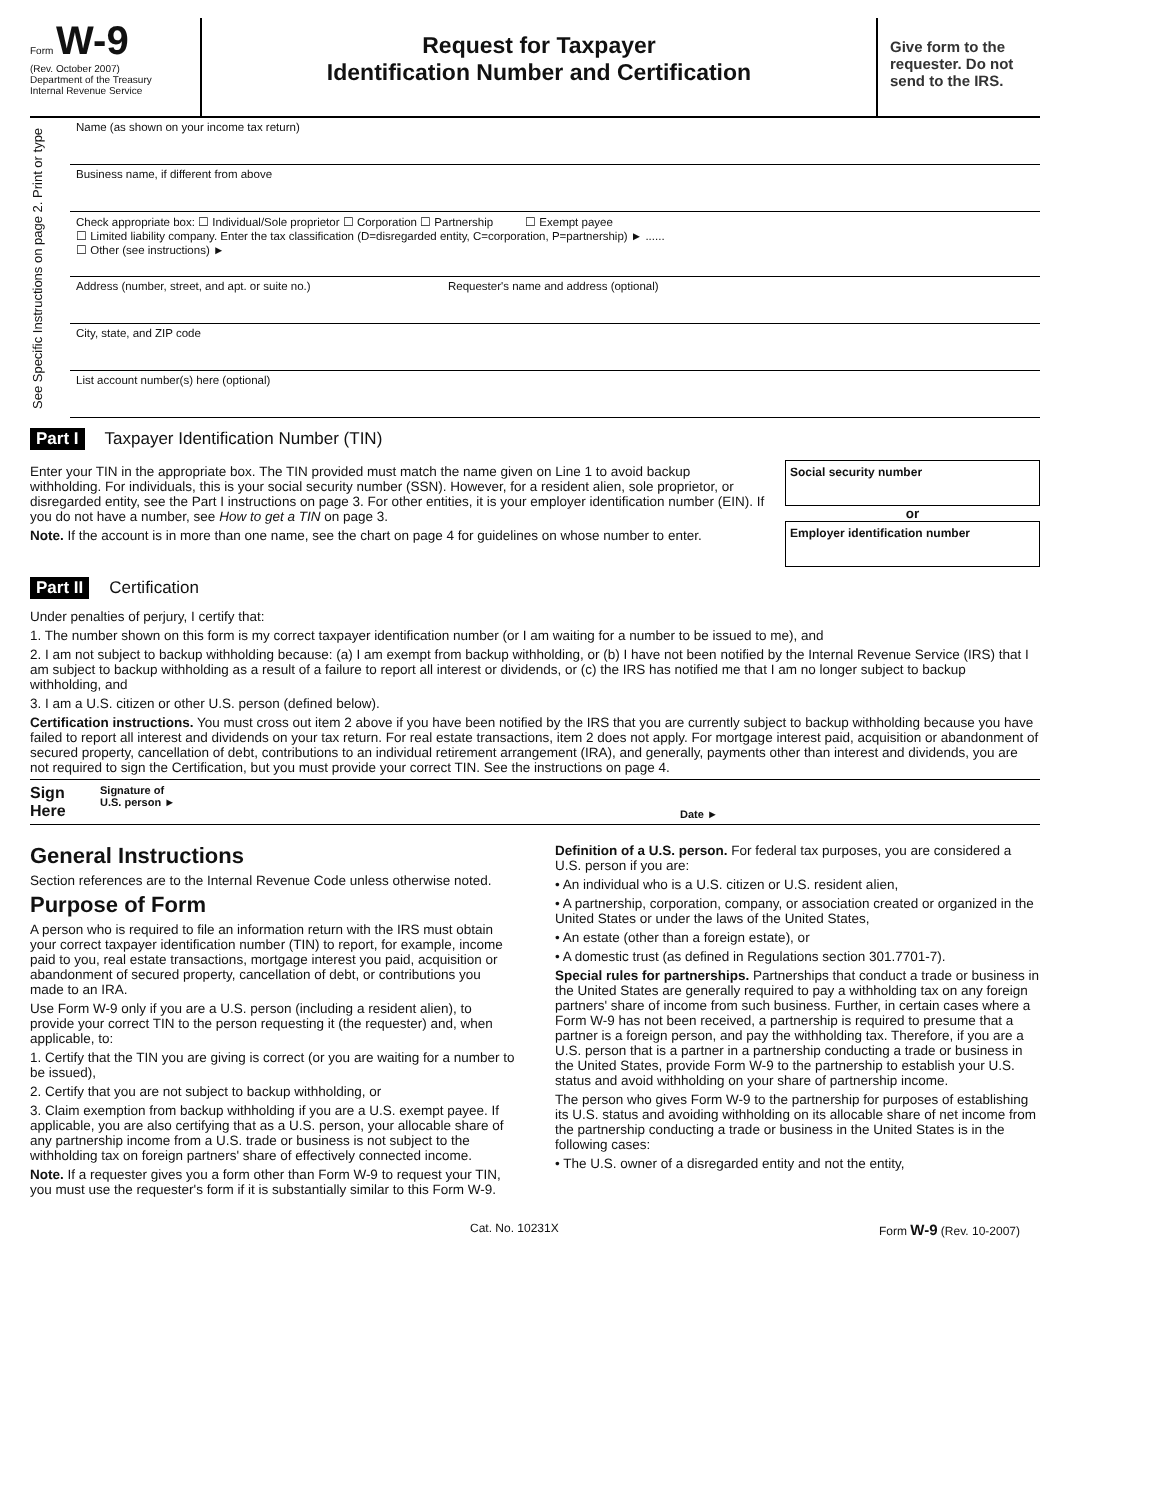Form W-9
(Rev. October 2007)
Department of the Treasury
Internal Revenue Service
Request for Taxpayer
Identification Number and Certification
Give form to the requester. Do not send to the IRS.
See Specific Instructions on page 2. Print or type
Name (as shown on your income tax return)
Business name, if different from above
Check appropriate box: ☐ Individual/Sole proprietor ☐ Corporation ☐ Partnership ☐ Exempt payee
☐ Limited liability company. Enter the tax classification (D=disregarded entity, C=corporation, P=partnership) ► ......
☐ Other (see instructions) ►
Address (number, street, and apt. or suite no.) Requester's name and address (optional)
City, state, and ZIP code
List account number(s) here (optional)
Part I Taxpayer Identification Number (TIN)
Enter your TIN in the appropriate box. The TIN provided must match the name given on Line 1 to avoid backup withholding. For individuals, this is your social security number (SSN). However, for a resident alien, sole proprietor, or disregarded entity, see the Part I instructions on page 3. For other entities, it is your employer identification number (EIN). If you do not have a number, see How to get a TIN on page 3.
Note. If the account is in more than one name, see the chart on page 4 for guidelines on whose number to enter.
Social security number
or
Employer identification number
Part II Certification
Under penalties of perjury, I certify that:
1. The number shown on this form is my correct taxpayer identification number (or I am waiting for a number to be issued to me), and
2. I am not subject to backup withholding because: (a) I am exempt from backup withholding, or (b) I have not been notified by the Internal Revenue Service (IRS) that I am subject to backup withholding as a result of a failure to report all interest or dividends, or (c) the IRS has notified me that I am no longer subject to backup withholding, and
3. I am a U.S. citizen or other U.S. person (defined below).
Certification instructions. You must cross out item 2 above if you have been notified by the IRS that you are currently subject to backup withholding because you have failed to report all interest and dividends on your tax return. For real estate transactions, item 2 does not apply. For mortgage interest paid, acquisition or abandonment of secured property, cancellation of debt, contributions to an individual retirement arrangement (IRA), and generally, payments other than interest and dividends, you are not required to sign the Certification, but you must provide your correct TIN. See the instructions on page 4.
Sign Here Signature of
U.S. person ► Date ►
General Instructions
Section references are to the Internal Revenue Code unless otherwise noted.
Purpose of Form
A person who is required to file an information return with the IRS must obtain your correct taxpayer identification number (TIN) to report, for example, income paid to you, real estate transactions, mortgage interest you paid, acquisition or abandonment of secured property, cancellation of debt, or contributions you made to an IRA.
Use Form W-9 only if you are a U.S. person (including a resident alien), to provide your correct TIN to the person requesting it (the requester) and, when applicable, to:
1. Certify that the TIN you are giving is correct (or you are waiting for a number to be issued),
2. Certify that you are not subject to backup withholding, or
3. Claim exemption from backup withholding if you are a U.S. exempt payee. If applicable, you are also certifying that as a U.S. person, your allocable share of any partnership income from a U.S. trade or business is not subject to the withholding tax on foreign partners' share of effectively connected income.
Note. If a requester gives you a form other than Form W-9 to request your TIN, you must use the requester's form if it is substantially similar to this Form W-9.
Definition of a U.S. person. For federal tax purposes, you are considered a U.S. person if you are:
• An individual who is a U.S. citizen or U.S. resident alien,
• A partnership, corporation, company, or association created or organized in the United States or under the laws of the United States,
• An estate (other than a foreign estate), or
• A domestic trust (as defined in Regulations section 301.7701-7).
Special rules for partnerships. Partnerships that conduct a trade or business in the United States are generally required to pay a withholding tax on any foreign partners' share of income from such business. Further, in certain cases where a Form W-9 has not been received, a partnership is required to presume that a partner is a foreign person, and pay the withholding tax. Therefore, if you are a U.S. person that is a partner in a partnership conducting a trade or business in the United States, provide Form W-9 to the partnership to establish your U.S. status and avoid withholding on your share of partnership income.
The person who gives Form W-9 to the partnership for purposes of establishing its U.S. status and avoiding withholding on its allocable share of net income from the partnership conducting a trade or business in the United States is in the following cases:
• The U.S. owner of a disregarded entity and not the entity,
Cat. No. 10231X Form W-9 (Rev. 10-2007)